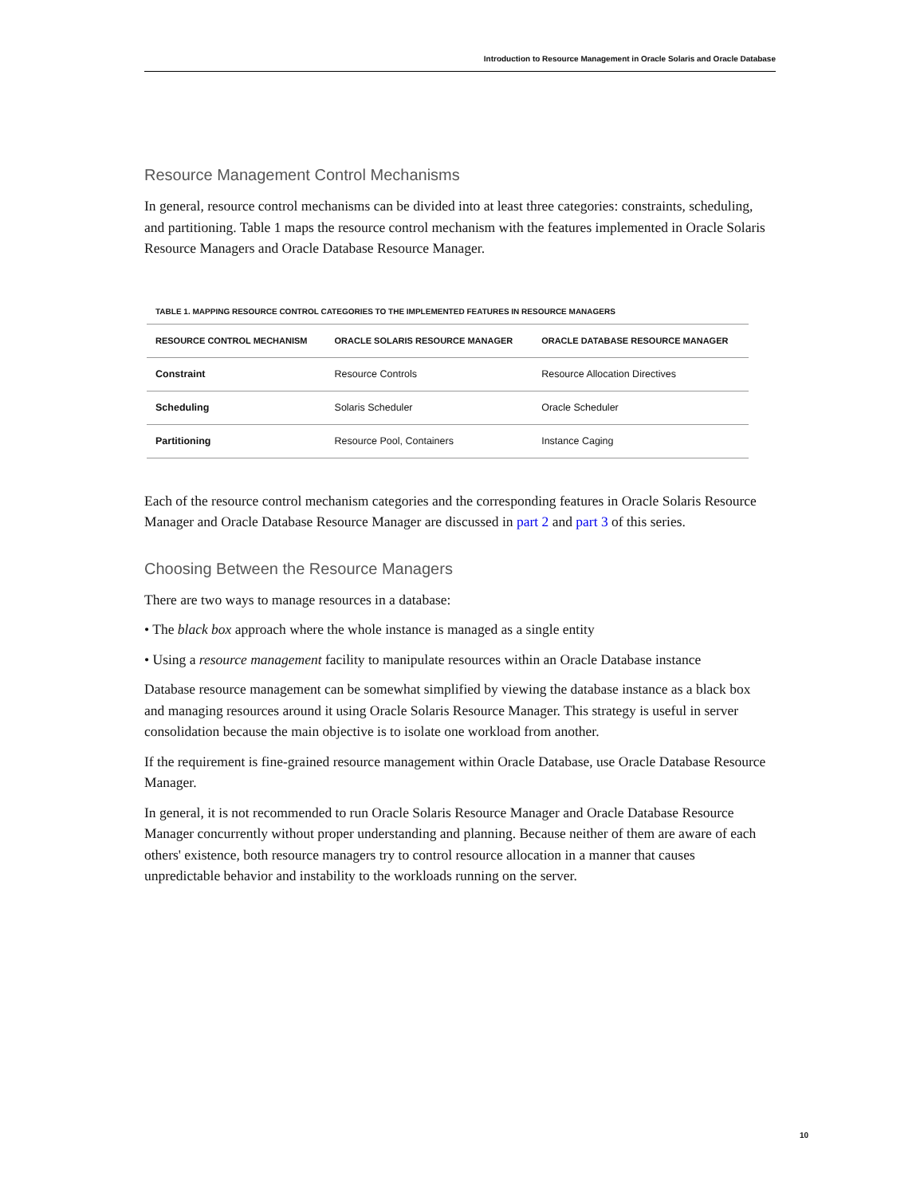Introduction to Resource Management in Oracle Solaris and Oracle Database
Resource Management Control Mechanisms
In general, resource control mechanisms can be divided into at least three categories: constraints, scheduling, and partitioning. Table 1 maps the resource control mechanism with the features implemented in Oracle Solaris Resource Managers and Oracle Database Resource Manager.
TABLE 1. MAPPING RESOURCE CONTROL CATEGORIES TO THE IMPLEMENTED FEATURES IN RESOURCE MANAGERS
| RESOURCE CONTROL MECHANISM | ORACLE SOLARIS RESOURCE MANAGER | ORACLE DATABASE RESOURCE MANAGER |
| --- | --- | --- |
| Constraint | Resource Controls | Resource Allocation Directives |
| Scheduling | Solaris Scheduler | Oracle Scheduler |
| Partitioning | Resource Pool, Containers | Instance Caging |
Each of the resource control mechanism categories and the corresponding features in Oracle Solaris Resource Manager and Oracle Database Resource Manager are discussed in part 2 and part 3 of this series.
Choosing Between the Resource Managers
There are two ways to manage resources in a database:
• The black box approach where the whole instance is managed as a single entity
• Using a resource management facility to manipulate resources within an Oracle Database instance
Database resource management can be somewhat simplified by viewing the database instance as a black box and managing resources around it using Oracle Solaris Resource Manager. This strategy is useful in server consolidation because the main objective is to isolate one workload from another.
If the requirement is fine-grained resource management within Oracle Database, use Oracle Database Resource Manager.
In general, it is not recommended to run Oracle Solaris Resource Manager and Oracle Database Resource Manager concurrently without proper understanding and planning. Because neither of them are aware of each others' existence, both resource managers try to control resource allocation in a manner that causes unpredictable behavior and instability to the workloads running on the server.
10